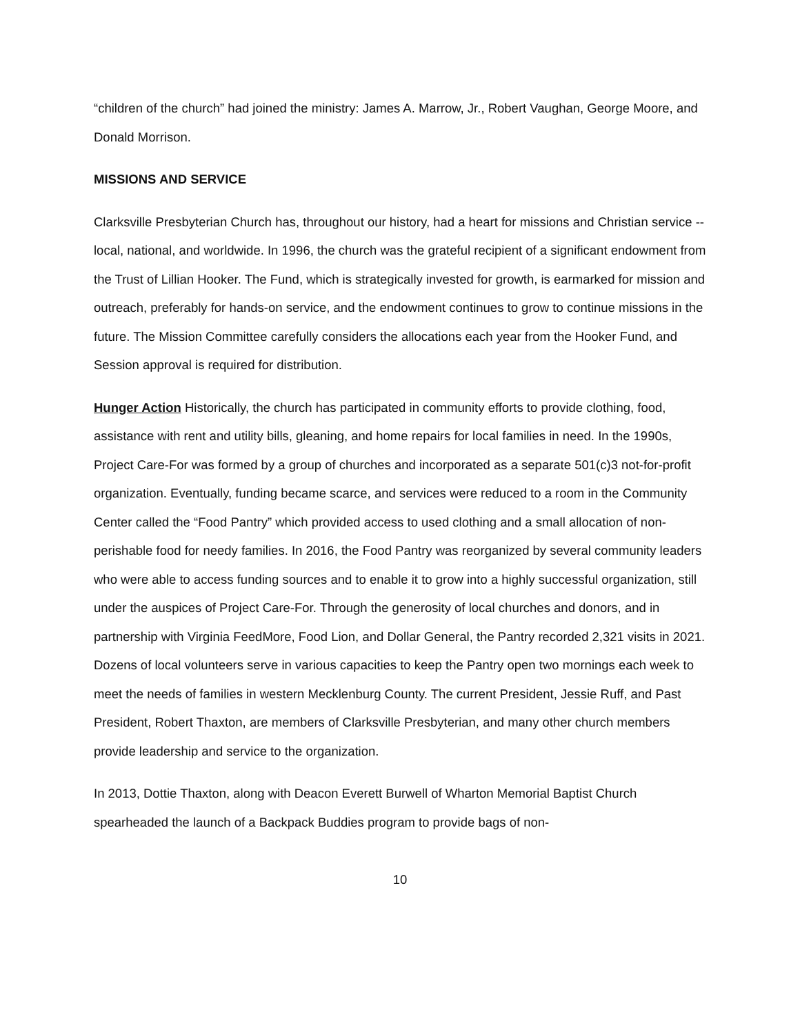“children of the church” had joined the ministry: James A. Marrow, Jr., Robert Vaughan, George Moore, and Donald Morrison.
MISSIONS AND SERVICE
Clarksville Presbyterian Church has, throughout our history, had a heart for missions and Christian service -- local, national, and worldwide. In 1996, the church was the grateful recipient of a significant endowment from the Trust of Lillian Hooker. The Fund, which is strategically invested for growth, is earmarked for mission and outreach, preferably for hands-on service, and the endowment continues to grow to continue missions in the future. The Mission Committee carefully considers the allocations each year from the Hooker Fund, and Session approval is required for distribution.
Hunger Action Historically, the church has participated in community efforts to provide clothing, food, assistance with rent and utility bills, gleaning, and home repairs for local families in need. In the 1990s, Project Care-For was formed by a group of churches and incorporated as a separate 501(c)3 not-for-profit organization. Eventually, funding became scarce, and services were reduced to a room in the Community Center called the “Food Pantry” which provided access to used clothing and a small allocation of non-perishable food for needy families. In 2016, the Food Pantry was reorganized by several community leaders who were able to access funding sources and to enable it to grow into a highly successful organization, still under the auspices of Project Care-For. Through the generosity of local churches and donors, and in partnership with Virginia FeedMore, Food Lion, and Dollar General, the Pantry recorded 2,321 visits in 2021. Dozens of local volunteers serve in various capacities to keep the Pantry open two mornings each week to meet the needs of families in western Mecklenburg County. The current President, Jessie Ruff, and Past President, Robert Thaxton, are members of Clarksville Presbyterian, and many other church members provide leadership and service to the organization.
In 2013, Dottie Thaxton, along with Deacon Everett Burwell of Wharton Memorial Baptist Church spearheaded the launch of a Backpack Buddies program to provide bags of non-
10